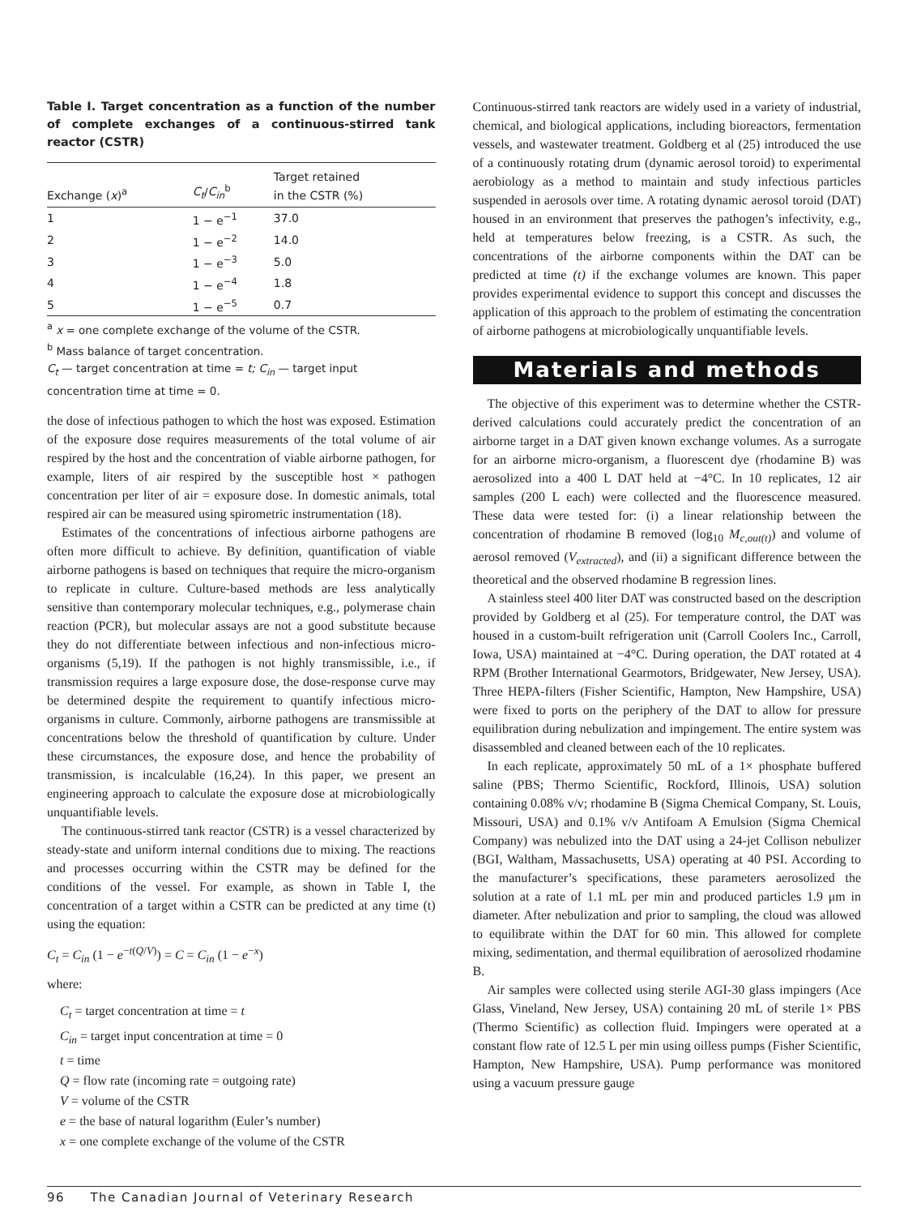Table I. Target concentration as a function of the number of complete exchanges of a continuous-stirred tank reactor (CSTR)
| Exchange ( x )<sup>a</sup> | C<sub>t</sub> / C<sub>in</sub><sup>b</sup> | Target retained in the CSTR (%) |
| --- | --- | --- |
| 1 | 1 − e<sup>−1</sup> | 37.0 |
| 2 | 1 − e<sup>−2</sup> | 14.0 |
| 3 | 1 − e<sup>−3</sup> | 5.0 |
| 4 | 1 − e<sup>−4</sup> | 1.8 |
| 5 | 1 − e<sup>−5</sup> | 0.7 |
<sup>a</sup> x = one complete exchange of the volume of the CSTR.
<sup>b</sup> Mass balance of target concentration.
C<sub>t</sub> — target concentration at time = t; C<sub>in</sub> — target input concentration time at time = 0.
the dose of infectious pathogen to which the host was exposed. Estimation of the exposure dose requires measurements of the total volume of air respired by the host and the concentration of viable airborne pathogen, for example, liters of air respired by the susceptible host × pathogen concentration per liter of air = exposure dose. In domestic animals, total respired air can be measured using spirometric instrumentation (18).
Estimates of the concentrations of infectious airborne pathogens are often more difficult to achieve. By definition, quantification of viable airborne pathogens is based on techniques that require the micro-organism to replicate in culture. Culture-based methods are less analytically sensitive than contemporary molecular techniques, e.g., polymerase chain reaction (PCR), but molecular assays are not a good substitute because they do not differentiate between infectious and non-infectious micro-organisms (5,19). If the pathogen is not highly transmissible, i.e., if transmission requires a large exposure dose, the dose-response curve may be determined despite the requirement to quantify infectious micro-organisms in culture. Commonly, airborne pathogens are transmissible at concentrations below the threshold of quantification by culture. Under these circumstances, the exposure dose, and hence the probability of transmission, is incalculable (16,24). In this paper, we present an engineering approach to calculate the exposure dose at microbiologically unquantifiable levels.
The continuous-stirred tank reactor (CSTR) is a vessel characterized by steady-state and uniform internal conditions due to mixing. The reactions and processes occurring within the CSTR may be defined for the conditions of the vessel. For example, as shown in Table I, the concentration of a target within a CSTR can be predicted at any time (t) using the equation:
C<sub>t</sub> = C<sub>in</sub> (1 − e<sup>−t(Q/V)</sup>) = C = C<sub>in</sub> (1 − e<sup>−x</sup>)
where:
C<sub>t</sub> = target concentration at time = t
C<sub>in</sub> = target input concentration at time = 0
t = time
Q = flow rate (incoming rate = outgoing rate)
V = volume of the CSTR
e = the base of natural logarithm (Euler’s number)
x = one complete exchange of the volume of the CSTR
Continuous-stirred tank reactors are widely used in a variety of industrial, chemical, and biological applications, including bioreactors, fermentation vessels, and wastewater treatment. Goldberg et al (25) introduced the use of a continuously rotating drum (dynamic aerosol toroid) to experimental aerobiology as a method to maintain and study infectious particles suspended in aerosols over time. A rotating dynamic aerosol toroid (DAT) housed in an environment that preserves the pathogen’s infectivity, e.g., held at temperatures below freezing, is a CSTR. As such, the concentrations of the airborne components within the DAT can be predicted at time (t) if the exchange volumes are known. This paper provides experimental evidence to support this concept and discusses the application of this approach to the problem of estimating the concentration of airborne pathogens at microbiologically unquantifiable levels.
Materials and methods
The objective of this experiment was to determine whether the CSTR-derived calculations could accurately predict the concentration of an airborne target in a DAT given known exchange volumes. As a surrogate for an airborne micro-organism, a fluorescent dye (rhodamine B) was aerosolized into a 400 L DAT held at −4°C. In 10 replicates, 12 air samples (200 L each) were collected and the fluorescence measured. These data were tested for: (i) a linear relationship between the concentration of rhodamine B removed (log<sub>10</sub> M<sub>c,out(t)</sub>) and volume of aerosol removed (V<sub>extracted</sub>), and (ii) a significant difference between the theoretical and the observed rhodamine B regression lines.
A stainless steel 400 liter DAT was constructed based on the description provided by Goldberg et al (25). For temperature control, the DAT was housed in a custom-built refrigeration unit (Carroll Coolers Inc., Carroll, Iowa, USA) maintained at −4°C. During operation, the DAT rotated at 4 RPM (Brother International Gearmotors, Bridgewater, New Jersey, USA). Three HEPA-filters (Fisher Scientific, Hampton, New Hampshire, USA) were fixed to ports on the periphery of the DAT to allow for pressure equilibration during nebulization and impingement. The entire system was disassembled and cleaned between each of the 10 replicates.
In each replicate, approximately 50 mL of a 1× phosphate buffered saline (PBS; Thermo Scientific, Rockford, Illinois, USA) solution containing 0.08% v/v; rhodamine B (Sigma Chemical Company, St. Louis, Missouri, USA) and 0.1% v/v Antifoam A Emulsion (Sigma Chemical Company) was nebulized into the DAT using a 24-jet Collison nebulizer (BGI, Waltham, Massachusetts, USA) operating at 40 PSI. According to the manufacturer’s specifications, these parameters aerosolized the solution at a rate of 1.1 mL per min and produced particles 1.9 μm in diameter. After nebulization and prior to sampling, the cloud was allowed to equilibrate within the DAT for 60 min. This allowed for complete mixing, sedimentation, and thermal equilibration of aerosolized rhodamine B.
Air samples were collected using sterile AGI-30 glass impingers (Ace Glass, Vineland, New Jersey, USA) containing 20 mL of sterile 1× PBS (Thermo Scientific) as collection fluid. Impingers were operated at a constant flow rate of 12.5 L per min using oilless pumps (Fisher Scientific, Hampton, New Hampshire, USA). Pump performance was monitored using a vacuum pressure gauge
96 The Canadian Journal of Veterinary Research